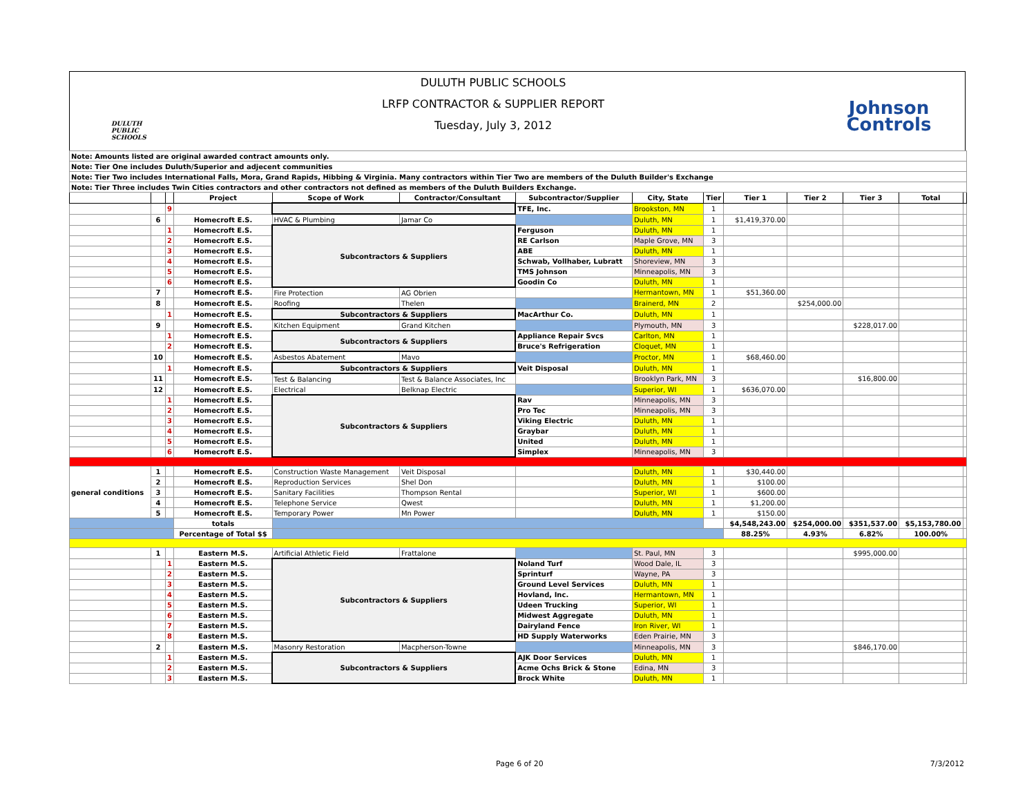DULUTH
PUBLIC
SCHOOLS
DULUTH PUBLIC SCHOOLS
LRFP CONTRACTOR & SUPPLIER REPORT
Tuesday, July 3, 2012
Johnson
Controls
| Note: Amounts listed are original awarded contract amounts only. | | | | | | | | | | | | | |
| Note: Tier One includes Duluth/Superior and adjecent communities | | | | | | | | | | | | | |
| Note: Tier Two includes International Falls, Mora, Grand Rapids, Hibbing & Virginia. Many contractors within Tier Two are members of the Duluth Builder's Exchange | | | | | | | | | | | | | |
| Note: Tier Three includes Twin Cities contractors and other contractors not defined as members of the Duluth Builders Exchange. | | | | | | | | | | | | | |
| | | | Project | Scope of Work | Contractor/Consultant | Subcontractor/Supplier | City, State | Tier | Tier 1 | Tier 2 | Tier 3 | Total | |
| | | 9 | | | | TFE, Inc. | Brookston, MN | 1 | | | | | |
| | 6 | | Homecroft E.S. | HVAC & Plumbing | Jamar Co | | Duluth, MN | 1 | $1,419,370.00 | | | | |
| | | 1 | Homecroft E.S. | Subcontractors & Suppliers | | Ferguson | Duluth, MN | 1 | | | | | |
| | | 2 | Homecroft E.S. | | | RE Carlson | Maple Grove, MN | 3 | | | | | |
| | | 3 | Homecroft E.S. | | | ABE | Duluth, MN | 1 | | | | | |
| | | 4 | Homecroft E.S. | | | Schwab, Vollhaber, Lubratt | Shoreview, MN | 3 | | | | | |
| | | 5 | Homecroft E.S. | | | TMS Johnson | Minneapolis, MN | 3 | | | | | |
| | | 6 | Homecroft E.S. | | | Goodin Co | Duluth, MN | 1 | | | | | |
| | 7 | | Homecroft E.S. | Fire Protection | AG Obrien | | Hermantown, MN | 1 | $51,360.00 | | | | |
| | 8 | | Homecroft E.S. | Roofing | Thelen | | Brainerd, MN | 2 | | $254,000.00 | | | |
| | | 1 | Homecroft E.S. | Subcontractors & Suppliers | | MacArthur Co. | Duluth, MN | 1 | | | | | |
| | 9 | | Homecroft E.S. | Kitchen Equipment | Grand Kitchen | | Plymouth, MN | 3 | | | $228,017.00 | | |
| | | 1 | Homecroft E.S. | Subcontractors & Suppliers | | Appliance Repair Svcs | Carlton, MN | 1 | | | | | |
| | | 2 | Homecroft E.S. | | | Bruce's Refrigeration | Cloquet, MN | 1 | | | | | |
| | 10 | | Homecroft E.S. | Asbestos Abatement | Mavo | | Proctor, MN | 1 | $68,460.00 | | | | |
| | | 1 | Homecroft E.S. | Subcontractors & Suppliers | | Veit Disposal | Duluth, MN | 1 | | | | | |
| | 11 | | Homecroft E.S. | Test & Balancing | Test & Balance Associates, Inc | | Brooklyn Park, MN | 3 | | | $16,800.00 | | |
| | 12 | | Homecroft E.S. | Electrical | Belknap Electric | | Superior, WI | 1 | $636,070.00 | | | | |
| | | 1 | Homecroft E.S. | Subcontractors & Suppliers | | Rav | Minneapolis, MN | 3 | | | | | |
| | | 2 | Homecroft E.S. | | | Pro Tec | Minneapolis, MN | 3 | | | | | |
| | | 3 | Homecroft E.S. | | | Viking Electric | Duluth, MN | 1 | | | | | |
| | | 4 | Homecroft E.S. | | | Graybar | Duluth, MN | 1 | | | | | |
| | | 5 | Homecroft E.S. | | | United | Duluth, MN | 1 | | | | | |
| | | 6 | Homecroft E.S. | | | Simplex | Minneapolis, MN | 3 | | | | | |
| general conditions | 1 | | Homecroft E.S. | Construction Waste Management | Veit Disposal | | Duluth, MN | 1 | $30,440.00 | | | | |
| | 2 | | Homecroft E.S. | Reproduction Services | Shel Don | | Duluth, MN | 1 | $100.00 | | | | |
| | 3 | | Homecroft E.S. | Sanitary Facilities | Thompson Rental | | Superior, WI | 1 | $600.00 | | | | |
| | 4 | | Homecroft E.S. | Telephone Service | Qwest | | Duluth, MN | 1 | $1,200.00 | | | | |
| | 5 | | Homecroft E.S. | Temporary Power | Mn Power | | Duluth, MN | 1 | $150.00 | | | | |
| | | | totals | | | | | | $4,548,243.00 | $254,000.00 | $351,537.00 | $5,153,780.00 | |
| | | | Percentage of Total $$ | | | | | | 88.25% | 4.93% | 6.82% | 100.00% | |
| | 1 | | Eastern M.S. | Artificial Athletic Field | Frattalone | | St. Paul, MN | 3 | | | $995,000.00 | | |
| | | 1 | Eastern M.S. | Subcontractors & Suppliers | | Noland Turf | Wood Dale, IL | 3 | | | | | |
| | | 2 | Eastern M.S. | | | Sprinturf | Wayne, PA | 3 | | | | | |
| | | 3 | Eastern M.S. | | | Ground Level Services | Duluth, MN | 1 | | | | | |
| | | 4 | Eastern M.S. | | | Hovland, Inc. | Hermantown, MN | 1 | | | | | |
| | | 5 | Eastern M.S. | | | Udeen Trucking | Superior, WI | 1 | | | | | |
| | | 6 | Eastern M.S. | | | Midwest Aggregate | Duluth, MN | 1 | | | | | |
| | | 7 | Eastern M.S. | | | Dairyland Fence | Iron River, WI | 1 | | | | | |
| | | 8 | Eastern M.S. | | | HD Supply Waterworks | Eden Prairie, MN | 3 | | | | | |
| | 2 | | Eastern M.S. | Masonry Restoration | Macpherson-Towne | | Minneapolis, MN | 3 | | | $846,170.00 | | |
| | | 1 | Eastern M.S. | Subcontractors & Suppliers | | AJK Door Services | Duluth, MN | 1 | | | | | |
| | | 2 | Eastern M.S. | | | Acme Ochs Brick & Stone | Edina, MN | 3 | | | | | |
| | | 3 | Eastern M.S. | | | Brock White | Duluth, MN | 1 | | | | | |
Page 6 of 20 7/3/2012